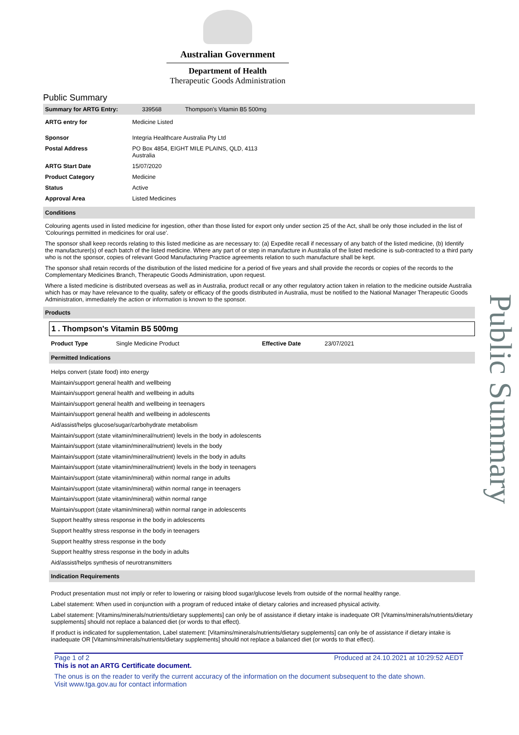Australian Government
Department of Health
Therapeutic Goods Administration
Public Summary
| Summary for ARTG Entry: | 339568 | Thompson's Vitamin B5 500mg |
| ARTG entry for | Medicine Listed |
| Sponsor | Integria Healthcare Australia Pty Ltd |
| Postal Address | PO Box 4854, EIGHT MILE PLAINS, QLD, 4113 Australia |
| ARTG Start Date | 15/07/2020 |
| Product Category | Medicine |
| Status | Active |
| Approval Area | Listed Medicines |
Conditions
Colouring agents used in listed medicine for ingestion, other than those listed for export only under section 25 of the Act, shall be only those included in the list of 'Colourings permitted in medicines for oral use'.
The sponsor shall keep records relating to this listed medicine as are necessary to: (a) Expedite recall if necessary of any batch of the listed medicine, (b) Identify the manufacturer(s) of each batch of the listed medicine. Where any part of or step in manufacture in Australia of the listed medicine is sub-contracted to a third party who is not the sponsor, copies of relevant Good Manufacturing Practice agreements relation to such manufacture shall be kept.
The sponsor shall retain records of the distribution of the listed medicine for a period of five years and shall provide the records or copies of the records to the Complementary Medicines Branch, Therapeutic Goods Administration, upon request.
Where a listed medicine is distributed overseas as well as in Australia, product recall or any other regulatory action taken in relation to the medicine outside Australia which has or may have relevance to the quality, safety or efficacy of the goods distributed in Australia, must be notified to the National Manager Therapeutic Goods Administration, immediately the action or information is known to the sponsor.
Products
1 . Thompson's Vitamin B5 500mg
| Product Type | Single Medicine Product | Effective Date | 23/07/2021 |
Permitted Indications
Helps convert (state food) into energy
Maintain/support general health and wellbeing
Maintain/support general health and wellbeing in adults
Maintain/support general health and wellbeing in teenagers
Maintain/support general health and wellbeing in adolescents
Aid/assist/helps glucose/sugar/carbohydrate metabolism
Maintain/support (state vitamin/mineral/nutrient) levels in the body in adolescents
Maintain/support (state vitamin/mineral/nutrient) levels in the body
Maintain/support (state vitamin/mineral/nutrient) levels in the body in adults
Maintain/support (state vitamin/mineral/nutrient) levels in the body in teenagers
Maintain/support (state vitamin/mineral) within normal range in adults
Maintain/support (state vitamin/mineral) within normal range in teenagers
Maintain/support (state vitamin/mineral) within normal range
Maintain/support (state vitamin/mineral) within normal range in adolescents
Support healthy stress response in the body in adolescents
Support healthy stress response in the body in teenagers
Support healthy stress response in the body
Support healthy stress response in the body in adults
Aid/assist/helps synthesis of neurotransmitters
Indication Requirements
Product presentation must not imply or refer to lowering or raising blood sugar/glucose levels from outside of the normal healthy range.
Label statement: When used in conjunction with a program of reduced intake of dietary calories and increased physical activity.
Label statement: [Vitamins/minerals/nutrients/dietary supplements] can only be of assistance if dietary intake is inadequate OR [Vitamins/minerals/nutrients/dietary supplements] should not replace a balanced diet (or words to that effect).
If product is indicated for supplementation, Label statement: [Vitamins/minerals/nutrients/dietary supplements] can only be of assistance if dietary intake is inadequate OR [Vitamins/minerals/nutrients/dietary supplements] should not replace a balanced diet (or words to that effect).
Page 1 of 2 Produced at 24.10.2021 at 10:29:52 AEDT
This is not an ARTG Certificate document.
The onus is on the reader to verify the current accuracy of the information on the document subsequent to the date shown.
Visit www.tga.gov.au for contact information
Public Summary